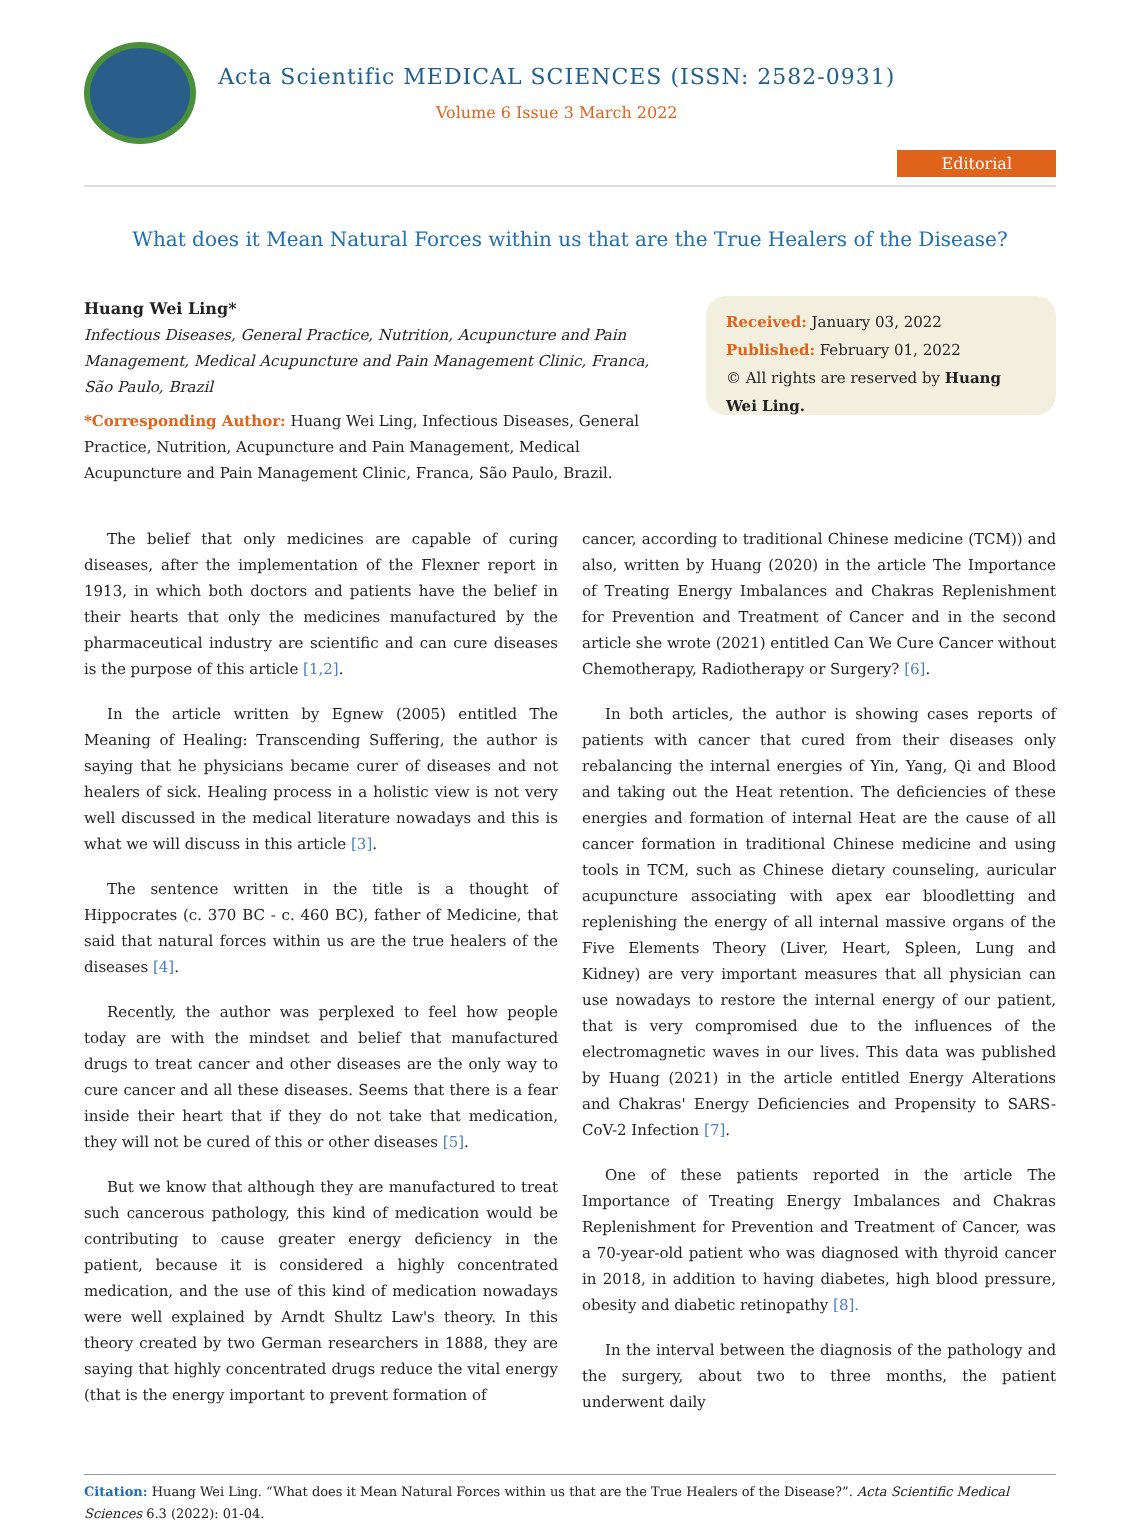Acta Scientific MEDICAL SCIENCES (ISSN: 2582-0931)
Volume 6 Issue 3 March 2022
Editorial
What does it Mean Natural Forces within us that are the True Healers of the Disease?
Huang Wei Ling*
Infectious Diseases, General Practice, Nutrition, Acupuncture and Pain Management, Medical Acupuncture and Pain Management Clinic, Franca, São Paulo, Brazil
*Corresponding Author: Huang Wei Ling, Infectious Diseases, General Practice, Nutrition, Acupuncture and Pain Management, Medical Acupuncture and Pain Management Clinic, Franca, São Paulo, Brazil.
Received: January 03, 2022
Published: February 01, 2022
© All rights are reserved by Huang Wei Ling.
The belief that only medicines are capable of curing diseases, after the implementation of the Flexner report in 1913, in which both doctors and patients have the belief in their hearts that only the medicines manufactured by the pharmaceutical industry are scientific and can cure diseases is the purpose of this article [1,2].
In the article written by Egnew (2005) entitled The Meaning of Healing: Transcending Suffering, the author is saying that he physicians became curer of diseases and not healers of sick. Healing process in a holistic view is not very well discussed in the medical literature nowadays and this is what we will discuss in this article [3].
The sentence written in the title is a thought of Hippocrates (c. 370 BC - c. 460 BC), father of Medicine, that said that natural forces within us are the true healers of the diseases [4].
Recently, the author was perplexed to feel how people today are with the mindset and belief that manufactured drugs to treat cancer and other diseases are the only way to cure cancer and all these diseases. Seems that there is a fear inside their heart that if they do not take that medication, they will not be cured of this or other diseases [5].
But we know that although they are manufactured to treat such cancerous pathology, this kind of medication would be contributing to cause greater energy deficiency in the patient, because it is considered a highly concentrated medication, and the use of this kind of medication nowadays were well explained by Arndt Shultz Law's theory. In this theory created by two German researchers in 1888, they are saying that highly concentrated drugs reduce the vital energy (that is the energy important to prevent formation of
cancer, according to traditional Chinese medicine (TCM)) and also, written by Huang (2020) in the article The Importance of Treating Energy Imbalances and Chakras Replenishment for Prevention and Treatment of Cancer and in the second article she wrote (2021) entitled Can We Cure Cancer without Chemotherapy, Radiotherapy or Surgery? [6].
In both articles, the author is showing cases reports of patients with cancer that cured from their diseases only rebalancing the internal energies of Yin, Yang, Qi and Blood and taking out the Heat retention. The deficiencies of these energies and formation of internal Heat are the cause of all cancer formation in traditional Chinese medicine and using tools in TCM, such as Chinese dietary counseling, auricular acupuncture associating with apex ear bloodletting and replenishing the energy of all internal massive organs of the Five Elements Theory (Liver, Heart, Spleen, Lung and Kidney) are very important measures that all physician can use nowadays to restore the internal energy of our patient, that is very compromised due to the influences of the electromagnetic waves in our lives. This data was published by Huang (2021) in the article entitled Energy Alterations and Chakras' Energy Deficiencies and Propensity to SARS-CoV-2 Infection [7].
One of these patients reported in the article The Importance of Treating Energy Imbalances and Chakras Replenishment for Prevention and Treatment of Cancer, was a 70-year-old patient who was diagnosed with thyroid cancer in 2018, in addition to having diabetes, high blood pressure, obesity and diabetic retinopathy [8].
In the interval between the diagnosis of the pathology and the surgery, about two to three months, the patient underwent daily
Citation: Huang Wei Ling. “What does it Mean Natural Forces within us that are the True Healers of the Disease?”. Acta Scientific Medical Sciences 6.3 (2022): 01-04.